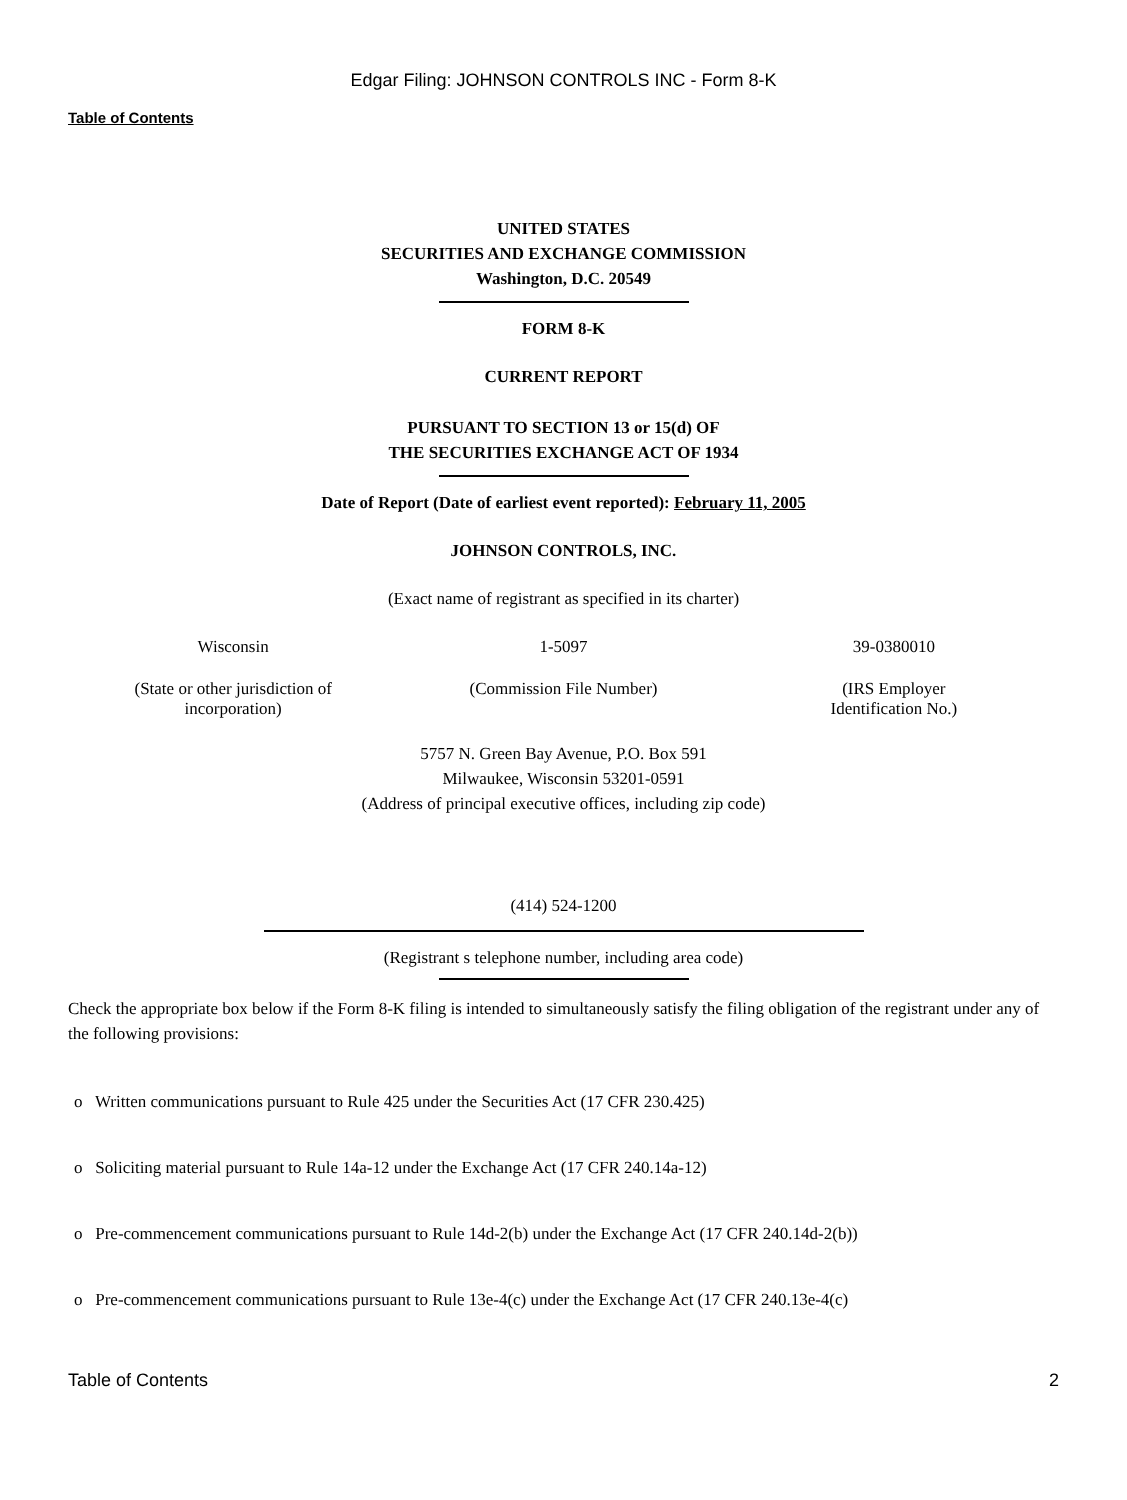Edgar Filing: JOHNSON CONTROLS INC - Form 8-K
Table of Contents
UNITED STATES
SECURITIES AND EXCHANGE COMMISSION
Washington, D.C. 20549
FORM 8-K
CURRENT REPORT
PURSUANT TO SECTION 13 or 15(d) OF
THE SECURITIES EXCHANGE ACT OF 1934
Date of Report (Date of earliest event reported): February 11, 2005
JOHNSON CONTROLS, INC.
(Exact name of registrant as specified in its charter)
| Wisconsin | 1-5097 | 39-0380010 |
| (State or other jurisdiction of incorporation) | (Commission File Number) | (IRS Employer Identification No.) |
5757 N. Green Bay Avenue, P.O. Box 591
Milwaukee, Wisconsin 53201-0591
(Address of principal executive offices, including zip code)
(414) 524-1200
(Registrant s telephone number, including area code)
Check the appropriate box below if the Form 8-K filing is intended to simultaneously satisfy the filing obligation of the registrant under any of the following provisions:
o Written communications pursuant to Rule 425 under the Securities Act (17 CFR 230.425)
o Soliciting material pursuant to Rule 14a-12 under the Exchange Act (17 CFR 240.14a-12)
o Pre-commencement communications pursuant to Rule 14d-2(b) under the Exchange Act (17 CFR 240.14d-2(b))
o Pre-commencement communications pursuant to Rule 13e-4(c) under the Exchange Act (17 CFR 240.13e-4(c)
Table of Contents 2